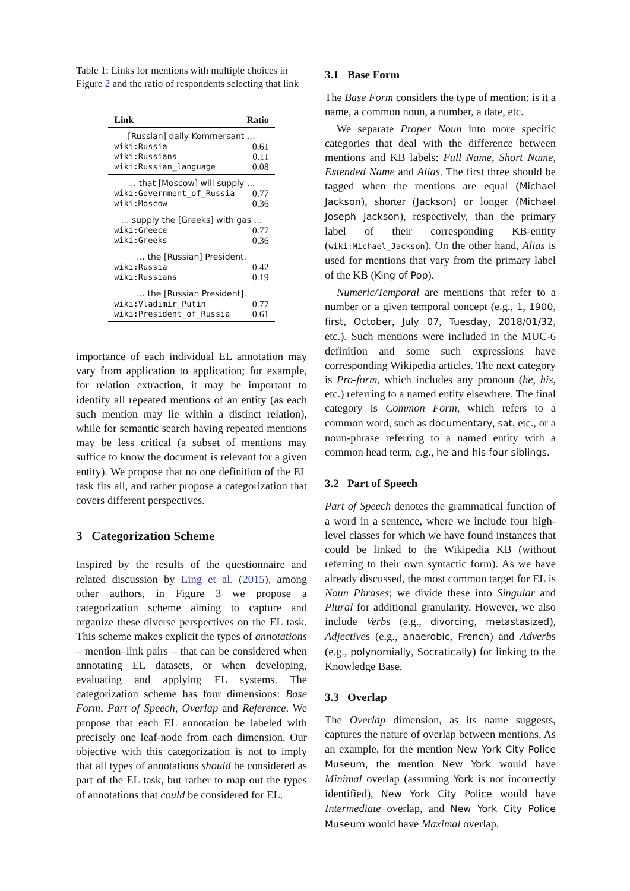Table 1: Links for mentions with multiple choices in Figure 2 and the ratio of respondents selecting that link
| Link | Ratio |
| --- | --- |
| [Russian] daily Kommersant … | |
| wiki:Russia | 0.61 |
| wiki:Russians | 0.11 |
| wiki:Russian_language | 0.08 |
| … that [Moscow] will supply … | |
| wiki:Government_of_Russia | 0.77 |
| wiki:Moscow | 0.36 |
| … supply the [Greeks] with gas … | |
| wiki:Greece | 0.77 |
| wiki:Greeks | 0.36 |
| … the [Russian] President. | |
| wiki:Russia | 0.42 |
| wiki:Russians | 0.19 |
| … the [Russian President]. | |
| wiki:Vladimir_Putin | 0.77 |
| wiki:President_of_Russia | 0.61 |
importance of each individual EL annotation may vary from application to application; for example, for relation extraction, it may be important to identify all repeated mentions of an entity (as each such mention may lie within a distinct relation), while for semantic search having repeated mentions may be less critical (a subset of mentions may suffice to know the document is relevant for a given entity). We propose that no one definition of the EL task fits all, and rather propose a categorization that covers different perspectives.
3 Categorization Scheme
Inspired by the results of the questionnaire and related discussion by Ling et al. (2015), among other authors, in Figure 3 we propose a categorization scheme aiming to capture and organize these diverse perspectives on the EL task. This scheme makes explicit the types of annotations – mention–link pairs – that can be considered when annotating EL datasets, or when developing, evaluating and applying EL systems. The categorization scheme has four dimensions: Base Form, Part of Speech, Overlap and Reference. We propose that each EL annotation be labeled with precisely one leaf-node from each dimension. Our objective with this categorization is not to imply that all types of annotations should be considered as part of the EL task, but rather to map out the types of annotations that could be considered for EL.
3.1 Base Form
The Base Form considers the type of mention: is it a name, a common noun, a number, a date, etc.
We separate Proper Noun into more specific categories that deal with the difference between mentions and KB labels: Full Name, Short Name, Extended Name and Alias. The first three should be tagged when the mentions are equal (Michael Jackson), shorter (Jackson) or longer (Michael Joseph Jackson), respectively, than the primary label of their corresponding KB-entity (wiki:Michael_Jackson). On the other hand, Alias is used for mentions that vary from the primary label of the KB (King of Pop).
Numeric/Temporal are mentions that refer to a number or a given temporal concept (e.g., 1, 1900, first, October, July 07, Tuesday, 2018/01/32, etc.). Such mentions were included in the MUC-6 definition and some such expressions have corresponding Wikipedia articles. The next category is Pro-form, which includes any pronoun (he, his, etc.) referring to a named entity elsewhere. The final category is Common Form, which refers to a common word, such as documentary, sat, etc., or a noun-phrase referring to a named entity with a common head term, e.g., he and his four siblings.
3.2 Part of Speech
Part of Speech denotes the grammatical function of a word in a sentence, where we include four high-level classes for which we have found instances that could be linked to the Wikipedia KB (without referring to their own syntactic form). As we have already discussed, the most common target for EL is Noun Phrases; we divide these into Singular and Plural for additional granularity. However, we also include Verbs (e.g., divorcing, metastasized), Adjectives (e.g., anaerobic, French) and Adverbs (e.g., polynomially, Socratically) for linking to the Knowledge Base.
3.3 Overlap
The Overlap dimension, as its name suggests, captures the nature of overlap between mentions. As an example, for the mention New York City Police Museum, the mention New York would have Minimal overlap (assuming York is not incorrectly identified), New York City Police would have Intermediate overlap, and New York City Police Museum would have Maximal overlap.